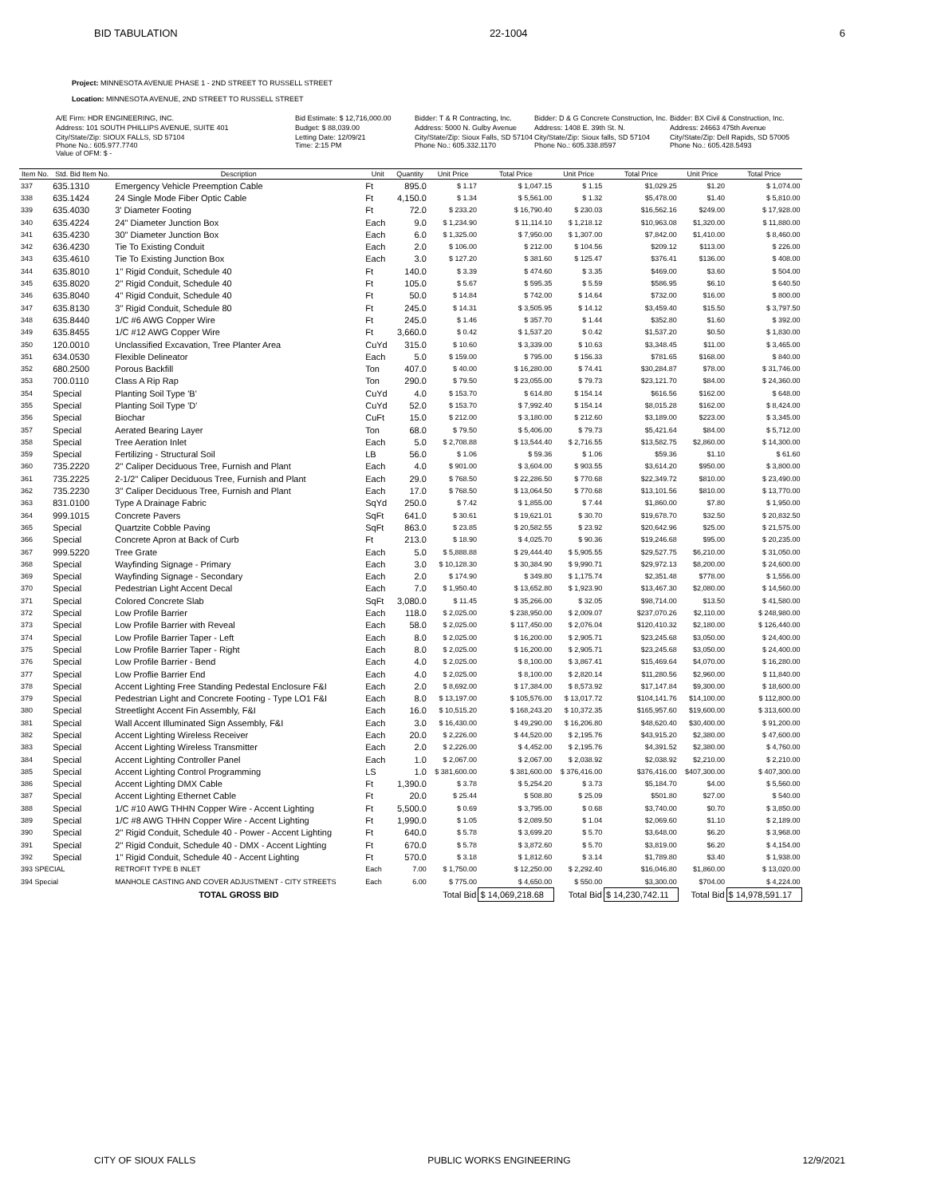BID TABULATION 22-1004 6
Project: MINNESOTA AVENUE PHASE 1 - 2ND STREET TO RUSSELL STREET
Location: MINNESOTA AVENUE, 2ND STREET TO RUSSELL STREET
A/E Firm: HDR ENGINEERING, INC.
Bid Estimate: $ 12,716,000.00
Bidder: T & R Contracting, Inc.
Bidder: D & G Concrete Construction, Inc.
Bidder: BX Civil & Construction, Inc.
Address: 101 SOUTH PHILLIPS AVENUE, SUITE 401
Budget: $ 88,039.00
Address: 5000 N. Gulby Avenue
Address: 1408 E. 39th St. N.
Address: 24663 475th Avenue
City/State/Zip: SIOUX FALLS, SD 57104
Phone No.: 605.977.7740
Value of OFM: $ -
Letting Date: 12/09/21
Time: 2:15 PM
City/State/Zip: Sioux Falls, SD 57104
Phone No.: 605.332.1170
City/State/Zip: Sioux falls, SD 57104
Phone No.: 605.338.8597
City/State/Zip: Dell Rapids, SD 57005
Phone No.: 605.428.5493
| Item No. | Std. Bid Item No. | Description | Unit | Quantity | Unit Price | Total Price | Unit Price | Total Price | Unit Price | Total Price |
| --- | --- | --- | --- | --- | --- | --- | --- | --- | --- | --- |
| 337 | 635.1310 | Emergency Vehicle Preemption Cable | Ft | 895.0 | $ 1.17 | $ 1,047.15 | $ 1.15 | $1,029.25 | $1.20 | $ 1,074.00 |
| 338 | 635.1424 | 24 Single Mode Fiber Optic Cable | Ft | 4,150.0 | $ 1.34 | $ 5,561.00 | $ 1.32 | $5,478.00 | $1.40 | $ 5,810.00 |
| 339 | 635.4030 | 3' Diameter Footing | Ft | 72.0 | $ 233.20 | $ 16,790.40 | $ 230.03 | $16,562.16 | $249.00 | $ 17,928.00 |
| 340 | 635.4224 | 24" Diameter Junction Box | Each | 9.0 | $ 1,234.90 | $ 11,114.10 | $ 1,218.12 | $10,963.08 | $1,320.00 | $ 11,880.00 |
| 341 | 635.4230 | 30" Diameter Junction Box | Each | 6.0 | $ 1,325.00 | $ 7,950.00 | $ 1,307.00 | $7,842.00 | $1,410.00 | $ 8,460.00 |
| 342 | 636.4230 | Tie To Existing Conduit | Each | 2.0 | $ 106.00 | $ 212.00 | $ 104.56 | $209.12 | $113.00 | $ 226.00 |
| 343 | 635.4610 | Tie To Existing Junction Box | Each | 3.0 | $ 127.20 | $ 381.60 | $ 125.47 | $376.41 | $136.00 | $ 408.00 |
| 344 | 635.8010 | 1" Rigid Conduit, Schedule 40 | Ft | 140.0 | $ 3.39 | $ 474.60 | $ 3.35 | $469.00 | $3.60 | $ 504.00 |
| 345 | 635.8020 | 2" Rigid Conduit, Schedule 40 | Ft | 105.0 | $ 5.67 | $ 595.35 | $ 5.59 | $586.95 | $6.10 | $ 640.50 |
| 346 | 635.8040 | 4" Rigid Conduit, Schedule 40 | Ft | 50.0 | $ 14.84 | $ 742.00 | $ 14.64 | $732.00 | $16.00 | $ 800.00 |
| 347 | 635.8130 | 3" Rigid Conduit, Schedule 80 | Ft | 245.0 | $ 14.31 | $ 3,505.95 | $ 14.12 | $3,459.40 | $15.50 | $ 3,797.50 |
| 348 | 635.8440 | 1/C #6 AWG Copper Wire | Ft | 245.0 | $ 1.46 | $ 357.70 | $ 1.44 | $352.80 | $1.60 | $ 392.00 |
| 349 | 635.8455 | 1/C #12 AWG Copper Wire | Ft | 3,660.0 | $ 0.42 | $ 1,537.20 | $ 0.42 | $1,537.20 | $0.50 | $ 1,830.00 |
| 350 | 120.0010 | Unclassified Excavation, Tree Planter Area | CuYd | 315.0 | $ 10.60 | $ 3,339.00 | $ 10.63 | $3,348.45 | $11.00 | $ 3,465.00 |
| 351 | 634.0530 | Flexible Delineator | Each | 5.0 | $ 159.00 | $ 795.00 | $ 156.33 | $781.65 | $168.00 | $ 840.00 |
| 352 | 680.2500 | Porous Backfill | Ton | 407.0 | $ 40.00 | $ 16,280.00 | $ 74.41 | $30,284.87 | $78.00 | $ 31,746.00 |
| 353 | 700.0110 | Class A Rip Rap | Ton | 290.0 | $ 79.50 | $ 23,055.00 | $ 79.73 | $23,121.70 | $84.00 | $ 24,360.00 |
| 354 | Special | Planting Soil Type 'B' | CuYd | 4.0 | $ 153.70 | $ 614.80 | $ 154.14 | $616.56 | $162.00 | $ 648.00 |
| 355 | Special | Planting Soil Type 'D' | CuYd | 52.0 | $ 153.70 | $ 7,992.40 | $ 154.14 | $8,015.28 | $162.00 | $ 8,424.00 |
| 356 | Special | Biochar | CuFt | 15.0 | $ 212.00 | $ 3,180.00 | $ 212.60 | $3,189.00 | $223.00 | $ 3,345.00 |
| 357 | Special | Aerated Bearing Layer | Ton | 68.0 | $ 79.50 | $ 5,406.00 | $ 79.73 | $5,421.64 | $84.00 | $ 5,712.00 |
| 358 | Special | Tree Aeration Inlet | Each | 5.0 | $ 2,708.88 | $ 13,544.40 | $ 2,716.55 | $13,582.75 | $2,860.00 | $ 14,300.00 |
| 359 | Special | Fertilizing - Structural Soil | LB | 56.0 | $ 1.06 | $ 59.36 | $ 1.06 | $59.36 | $1.10 | $ 61.60 |
| 360 | 735.2220 | 2" Caliper Deciduous Tree, Furnish and Plant | Each | 4.0 | $ 901.00 | $ 3,604.00 | $ 903.55 | $3,614.20 | $950.00 | $ 3,800.00 |
| 361 | 735.2225 | 2-1/2" Caliper Deciduous Tree, Furnish and Plant | Each | 29.0 | $ 768.50 | $ 22,286.50 | $ 770.68 | $22,349.72 | $810.00 | $ 23,490.00 |
| 362 | 735.2230 | 3" Caliper Deciduous Tree, Furnish and Plant | Each | 17.0 | $ 768.50 | $ 13,064.50 | $ 770.68 | $13,101.56 | $810.00 | $ 13,770.00 |
| 363 | 831.0100 | Type A Drainage Fabric | SqYd | 250.0 | $ 7.42 | $ 1,855.00 | $ 7.44 | $1,860.00 | $7.80 | $ 1,950.00 |
| 364 | 999.1015 | Concrete Pavers | SqFt | 641.0 | $ 30.61 | $ 19,621.01 | $ 30.70 | $19,678.70 | $32.50 | $ 20,832.50 |
| 365 | Special | Quartzite Cobble Paving | SqFt | 863.0 | $ 23.85 | $ 20,582.55 | $ 23.92 | $20,642.96 | $25.00 | $ 21,575.00 |
| 366 | Special | Concrete Apron at Back of Curb | Ft | 213.0 | $ 18.90 | $ 4,025.70 | $ 90.36 | $19,246.68 | $95.00 | $ 20,235.00 |
| 367 | 999.5220 | Tree Grate | Each | 5.0 | $ 5,888.88 | $ 29,444.40 | $ 5,905.55 | $29,527.75 | $6,210.00 | $ 31,050.00 |
| 368 | Special | Wayfinding Signage - Primary | Each | 3.0 | $ 10,128.30 | $ 30,384.90 | $ 9,990.71 | $29,972.13 | $8,200.00 | $ 24,600.00 |
| 369 | Special | Wayfinding Signage - Secondary | Each | 2.0 | $ 174.90 | $ 349.80 | $ 1,175.74 | $2,351.48 | $778.00 | $ 1,556.00 |
| 370 | Special | Pedestrian Light Accent Decal | Each | 7.0 | $ 1,950.40 | $ 13,652.80 | $ 1,923.90 | $13,467.30 | $2,080.00 | $ 14,560.00 |
| 371 | Special | Colored Concrete Slab | SqFt | 3,080.0 | $ 11.45 | $ 35,266.00 | $ 32.05 | $98,714.00 | $13.50 | $ 41,580.00 |
| 372 | Special | Low Profile Barrier | Each | 118.0 | $ 2,025.00 | $ 238,950.00 | $ 2,009.07 | $237,070.26 | $2,110.00 | $ 248,980.00 |
| 373 | Special | Low Profile Barrier with Reveal | Each | 58.0 | $ 2,025.00 | $ 117,450.00 | $ 2,076.04 | $120,410.32 | $2,180.00 | $ 126,440.00 |
| 374 | Special | Low Profile Barrier Taper - Left | Each | 8.0 | $ 2,025.00 | $ 16,200.00 | $ 2,905.71 | $23,245.68 | $3,050.00 | $ 24,400.00 |
| 375 | Special | Low Profile Barrier Taper - Right | Each | 8.0 | $ 2,025.00 | $ 16,200.00 | $ 2,905.71 | $23,245.68 | $3,050.00 | $ 24,400.00 |
| 376 | Special | Low Profile Barrier - Bend | Each | 4.0 | $ 2,025.00 | $ 8,100.00 | $ 3,867.41 | $15,469.64 | $4,070.00 | $ 16,280.00 |
| 377 | Special | Low Proflie Barrier End | Each | 4.0 | $ 2,025.00 | $ 8,100.00 | $ 2,820.14 | $11,280.56 | $2,960.00 | $ 11,840.00 |
| 378 | Special | Accent Lighting Free Standing Pedestal Enclosure F&I | Each | 2.0 | $ 8,692.00 | $ 17,384.00 | $ 8,573.92 | $17,147.84 | $9,300.00 | $ 18,600.00 |
| 379 | Special | Pedestrian Light and Concrete Footing - Type LO1 F&I | Each | 8.0 | $ 13,197.00 | $ 105,576.00 | $ 13,017.72 | $104,141.76 | $14,100.00 | $ 112,800.00 |
| 380 | Special | Streetlight Accent Fin Assembly, F&I | Each | 16.0 | $ 10,515.20 | $ 168,243.20 | $ 10,372.35 | $165,957.60 | $19,600.00 | $ 313,600.00 |
| 381 | Special | Wall Accent Illuminated Sign Assembly, F&I | Each | 3.0 | $ 16,430.00 | $ 49,290.00 | $ 16,206.80 | $48,620.40 | $30,400.00 | $ 91,200.00 |
| 382 | Special | Accent Lighting Wireless Receiver | Each | 20.0 | $ 2,226.00 | $ 44,520.00 | $ 2,195.76 | $43,915.20 | $2,380.00 | $ 47,600.00 |
| 383 | Special | Accent Lighting Wireless Transmitter | Each | 2.0 | $ 2,226.00 | $ 4,452.00 | $ 2,195.76 | $4,391.52 | $2,380.00 | $ 4,760.00 |
| 384 | Special | Accent Lighting Controller Panel | Each | 1.0 | $ 2,067.00 | $ 2,067.00 | $ 2,038.92 | $2,038.92 | $2,210.00 | $ 2,210.00 |
| 385 | Special | Accent Lighting Control Programming | LS | 1.0 | $ 381,600.00 | $ 381,600.00 | $ 376,416.00 | $376,416.00 | $407,300.00 | $ 407,300.00 |
| 386 | Special | Accent Lighting DMX Cable | Ft | 1,390.0 | $ 3.78 | $ 5,254.20 | $ 3.73 | $5,184.70 | $4.00 | $ 5,560.00 |
| 387 | Special | Accent Lighting Ethernet Cable | Ft | 20.0 | $ 25.44 | $ 508.80 | $ 25.09 | $501.80 | $27.00 | $ 540.00 |
| 388 | Special | 1/C #10 AWG THHN Copper Wire - Accent Lighting | Ft | 5,500.0 | $ 0.69 | $ 3,795.00 | $ 0.68 | $3,740.00 | $0.70 | $ 3,850.00 |
| 389 | Special | 1/C #8 AWG THHN Copper Wire - Accent Lighting | Ft | 1,990.0 | $ 1.05 | $ 2,089.50 | $ 1.04 | $2,069.60 | $1.10 | $ 2,189.00 |
| 390 | Special | 2" Rigid Conduit, Schedule 40 - Power - Accent Lighting | Ft | 640.0 | $ 5.78 | $ 3,699.20 | $ 5.70 | $3,648.00 | $6.20 | $ 3,968.00 |
| 391 | Special | 2" Rigid Conduit, Schedule 40 - DMX - Accent Lighting | Ft | 670.0 | $ 5.78 | $ 3,872.60 | $ 5.70 | $3,819.00 | $6.20 | $ 4,154.00 |
| 392 | Special | 1" Rigid Conduit, Schedule 40 - Accent Lighting | Ft | 570.0 | $ 3.18 | $ 1,812.60 | $ 3.14 | $1,789.80 | $3.40 | $ 1,938.00 |
| 393 SPECIAL | | RETROFIT TYPE B INLET | Each | 7.00 | $ 1,750.00 | $ 12,250.00 | $ 2,292.40 | $16,046.80 | $1,860.00 | $ 13,020.00 |
| 394 Special | | MANHOLE CASTING AND COVER ADJUSTMENT - CITY STREETS | Each | 6.00 | $ 775.00 | $ 4,650.00 | $ 550.00 | $3,300.00 | $704.00 | $ 4,224.00 |
| | | TOTAL GROSS BID | | | Total Bid | $ 14,069,218.68 | Total Bid | $ 14,230,742.11 | Total Bid | $ 14,978,591.17 |
CITY OF SIOUX FALLS PUBLIC WORKS ENGINEERING 12/9/2021